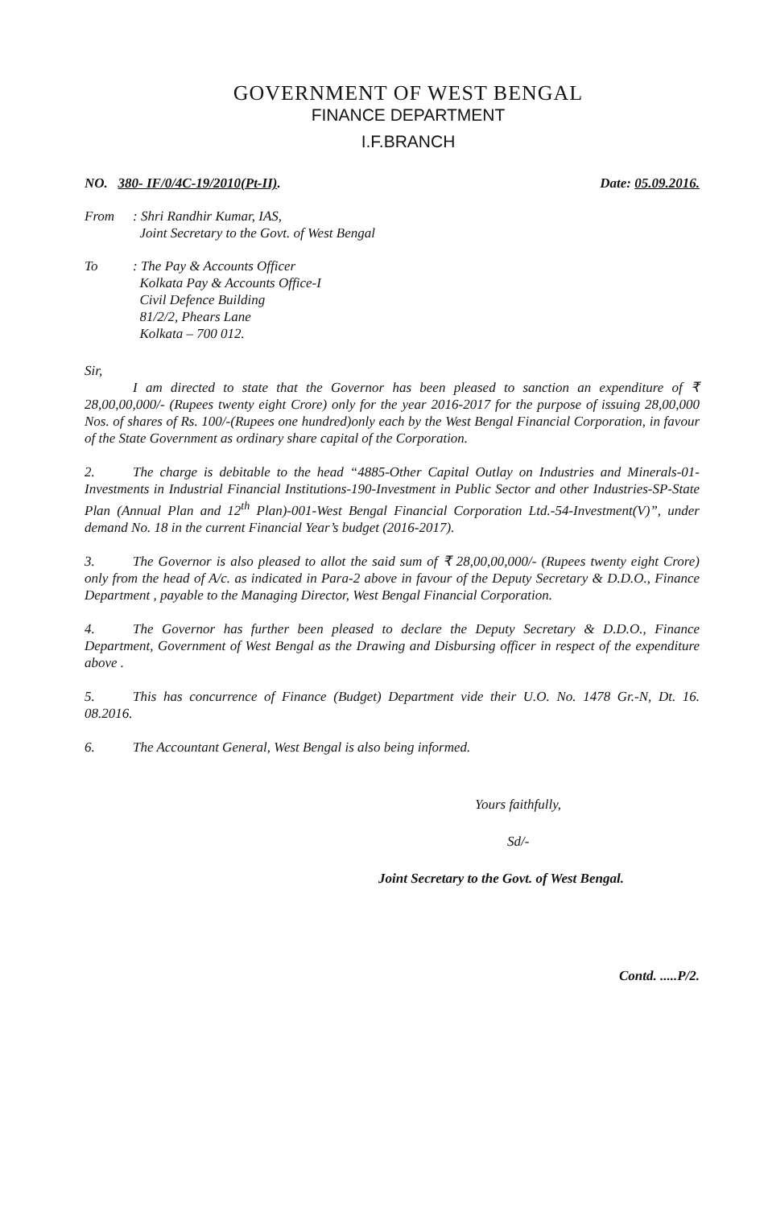GOVERNMENT OF WEST BENGAL
FINANCE DEPARTMENT
I.F.BRANCH
NO. 380- IF/0/4C-19/2010(Pt-II). Date: 05.09.2016.
From : Shri Randhir Kumar, IAS,
Joint Secretary to the Govt. of West Bengal
To : The Pay & Accounts Officer
Kolkata Pay & Accounts Office-I
Civil Defence Building
81/2/2, Phears Lane
Kolkata – 700 012.
Sir,
I am directed to state that the Governor has been pleased to sanction an expenditure of ₹ 28,00,00,000/- (Rupees twenty eight Crore) only for the year 2016-2017 for the purpose of issuing 28,00,000 Nos. of shares of Rs. 100/-(Rupees one hundred)only each by the West Bengal Financial Corporation, in favour of the State Government as ordinary share capital of the Corporation.
2. The charge is debitable to the head “4885-Other Capital Outlay on Industries and Minerals-01-Investments in Industrial Financial Institutions-190-Investment in Public Sector and other Industries-SP-State Plan (Annual Plan and 12<sup>th</sup> Plan)-001-West Bengal Financial Corporation Ltd.-54-Investment(V)”, under demand No. 18 in the current Financial Year’s budget (2016-2017).
3. The Governor is also pleased to allot the said sum of ₹ 28,00,00,000/- (Rupees twenty eight Crore) only from the head of A/c. as indicated in Para-2 above in favour of the Deputy Secretary & D.D.O., Finance Department , payable to the Managing Director, West Bengal Financial Corporation.
4. The Governor has further been pleased to declare the Deputy Secretary & D.D.O., Finance Department, Government of West Bengal as the Drawing and Disbursing officer in respect of the expenditure above .
5. This has concurrence of Finance (Budget) Department vide their U.O. No. 1478 Gr.-N, Dt. 16. 08.2016.
6. The Accountant General, West Bengal is also being informed.
Yours faithfully,
Sd/-
Joint Secretary to the Govt. of West Bengal.
Contd. .....P/2.